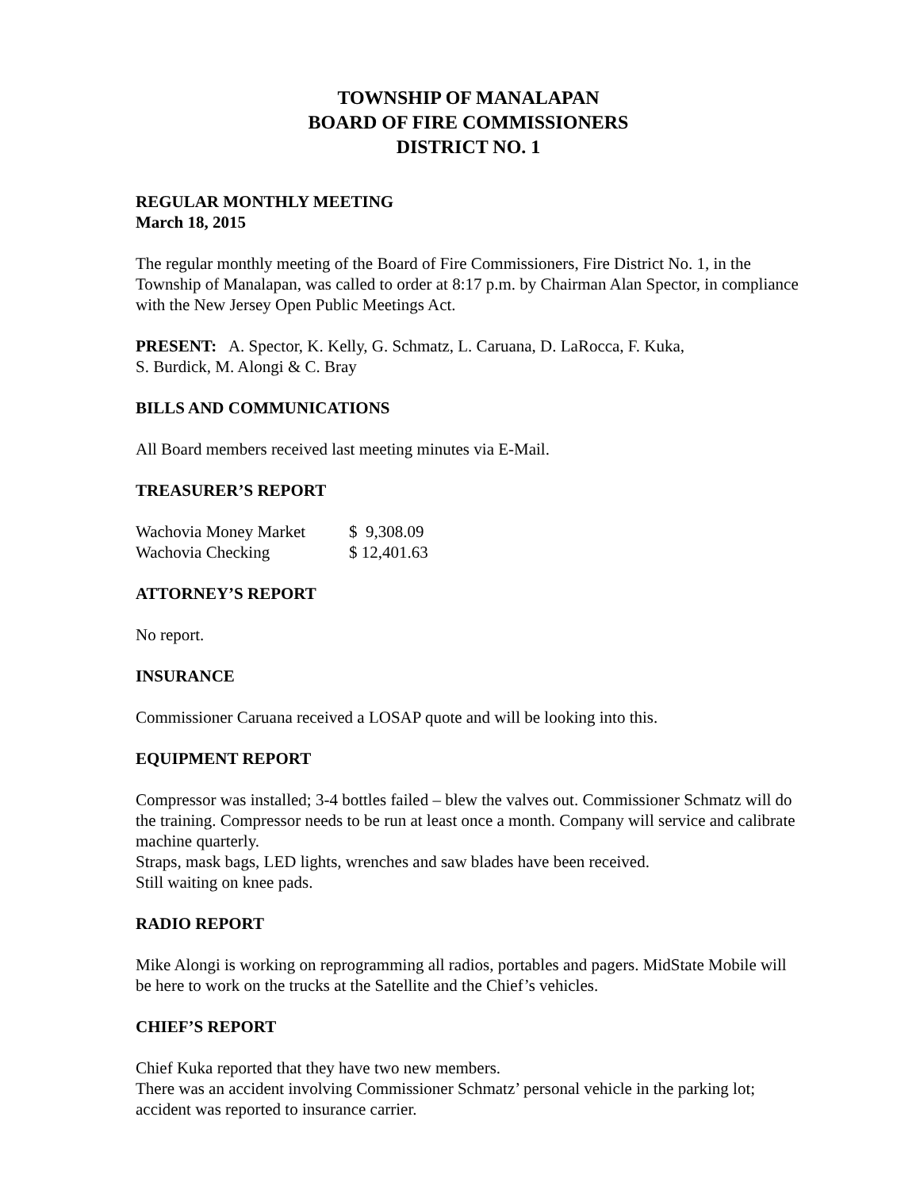TOWNSHIP OF MANALAPAN
BOARD OF FIRE COMMISSIONERS
DISTRICT NO. 1
REGULAR MONTHLY MEETING
March 18, 2015
The regular monthly meeting of the Board of Fire Commissioners, Fire District No. 1, in the Township of Manalapan, was called to order at 8:17 p.m. by Chairman Alan Spector, in compliance with the New Jersey Open Public Meetings Act.
PRESENT: A. Spector, K. Kelly, G. Schmatz, L. Caruana, D. LaRocca, F. Kuka,
S. Burdick, M. Alongi & C. Bray
BILLS AND COMMUNICATIONS
All Board members received last meeting minutes via E-Mail.
TREASURER’S REPORT
| Wachovia Money Market | $ 9,308.09 |
| Wachovia Checking | $ 12,401.63 |
ATTORNEY’S REPORT
No report.
INSURANCE
Commissioner Caruana received a LOSAP quote and will be looking into this.
EQUIPMENT REPORT
Compressor was installed; 3-4 bottles failed – blew the valves out. Commissioner Schmatz will do the training. Compressor needs to be run at least once a month. Company will service and calibrate machine quarterly.
Straps, mask bags, LED lights, wrenches and saw blades have been received.
Still waiting on knee pads.
RADIO REPORT
Mike Alongi is working on reprogramming all radios, portables and pagers. MidState Mobile will be here to work on the trucks at the Satellite and the Chief’s vehicles.
CHIEF’S REPORT
Chief Kuka reported that they have two new members.
There was an accident involving Commissioner Schmatz’ personal vehicle in the parking lot; accident was reported to insurance carrier.